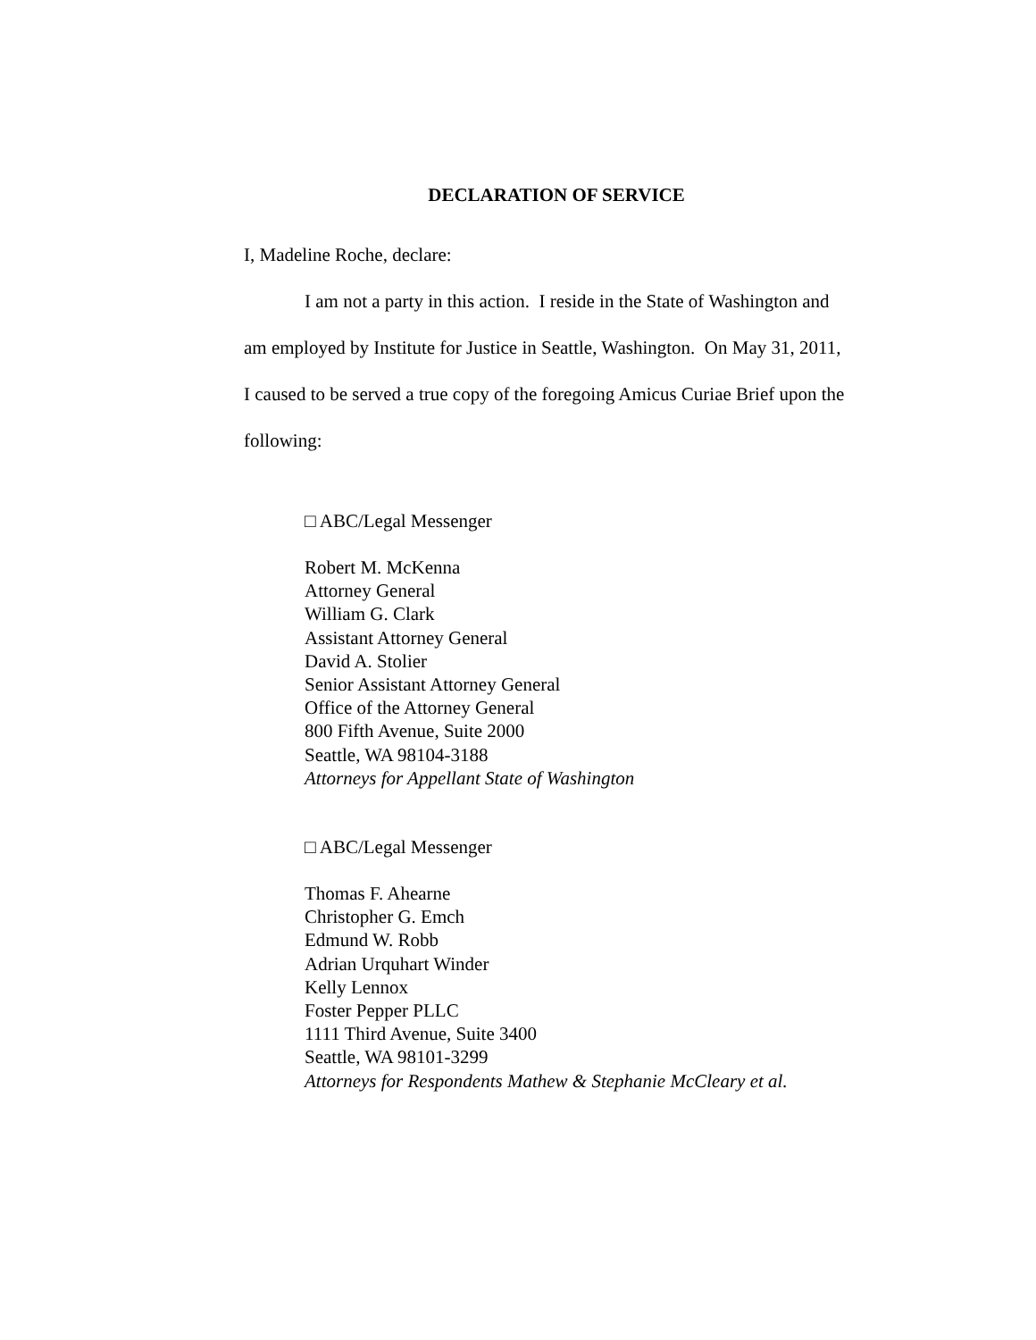DECLARATION OF SERVICE
I, Madeline Roche, declare:
I am not a party in this action. I reside in the State of Washington and am employed by Institute for Justice in Seattle, Washington. On May 31, 2011, I caused to be served a true copy of the foregoing Amicus Curiae Brief upon the following:
□ ABC/Legal Messenger
Robert M. McKenna
Attorney General
William G. Clark
Assistant Attorney General
David A. Stolier
Senior Assistant Attorney General
Office of the Attorney General
800 Fifth Avenue, Suite 2000
Seattle, WA 98104-3188
Attorneys for Appellant State of Washington
□ ABC/Legal Messenger
Thomas F. Ahearne
Christopher G. Emch
Edmund W. Robb
Adrian Urquhart Winder
Kelly Lennox
Foster Pepper PLLC
1111 Third Avenue, Suite 3400
Seattle, WA 98101-3299
Attorneys for Respondents Mathew & Stephanie McCleary et al.